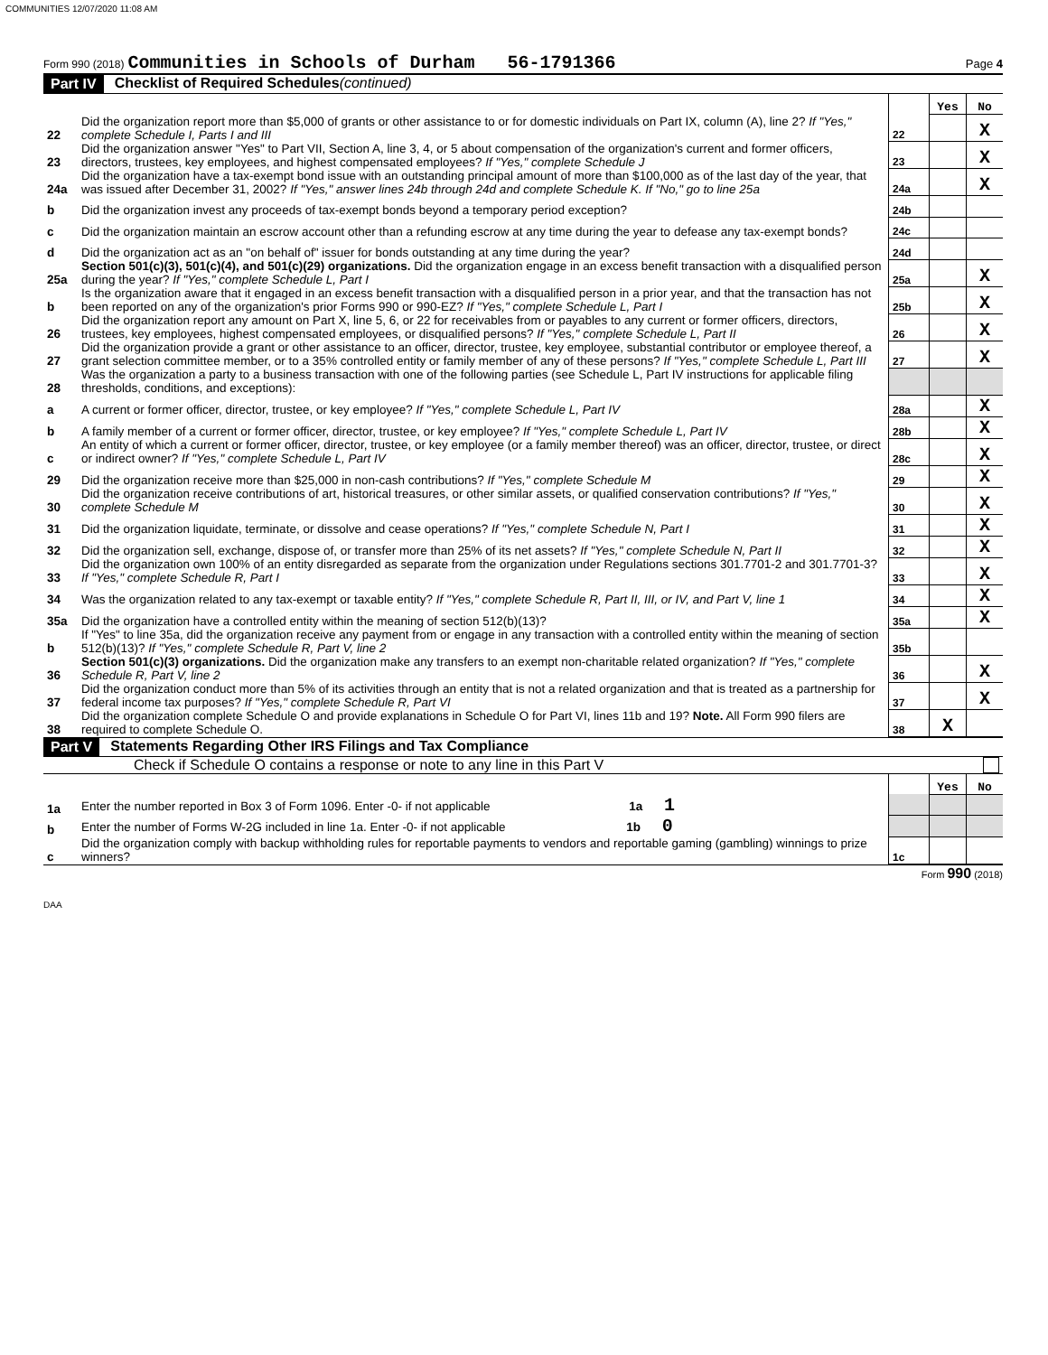COMMUNITIES 12/07/2020 11:08 AM
Form 990 (2018) Communities in Schools of Durham 56-1791366 Page 4
Part IV Checklist of Required Schedules (continued)
| | | | Yes | No |
| 22 | Did the organization report more than $5,000 of grants or other assistance to or for domestic individuals on Part IX, column (A), line 2? If "Yes," complete Schedule I, Parts I and III | 22 | | X |
| 23 | Did the organization answer "Yes" to Part VII, Section A, line 3, 4, or 5 about compensation of the organization's current and former officers, directors, trustees, key employees, and highest compensated employees? If "Yes," complete Schedule J | 23 | | X |
| 24a | Did the organization have a tax-exempt bond issue with an outstanding principal amount of more than $100,000 as of the last day of the year, that was issued after December 31, 2002? If "Yes," answer lines 24b through 24d and complete Schedule K. If "No," go to line 25a | 24a | | X |
| b | Did the organization invest any proceeds of tax-exempt bonds beyond a temporary period exception? | 24b | | |
| c | Did the organization maintain an escrow account other than a refunding escrow at any time during the year to defease any tax-exempt bonds? | 24c | | |
| d | Did the organization act as an "on behalf of" issuer for bonds outstanding at any time during the year? | 24d | | |
| 25a | Section 501(c)(3), 501(c)(4), and 501(c)(29) organizations. Did the organization engage in an excess benefit transaction with a disqualified person during the year? If "Yes," complete Schedule L, Part I | 25a | | X |
| b | Is the organization aware that it engaged in an excess benefit transaction with a disqualified person in a prior year, and that the transaction has not been reported on any of the organization's prior Forms 990 or 990-EZ? If "Yes," complete Schedule L, Part I | 25b | | X |
| 26 | Did the organization report any amount on Part X, line 5, 6, or 22 for receivables from or payables to any current or former officers, directors, trustees, key employees, highest compensated employees, or disqualified persons? If "Yes," complete Schedule L, Part II | 26 | | X |
| 27 | Did the organization provide a grant or other assistance to an officer, director, trustee, key employee, substantial contributor or employee thereof, a grant selection committee member, or to a 35% controlled entity or family member of any of these persons? If "Yes," complete Schedule L, Part III | 27 | | X |
| 28 | Was the organization a party to a business transaction with one of the following parties (see Schedule L, Part IV instructions for applicable filing thresholds, conditions, and exceptions): | | | |
| a | A current or former officer, director, trustee, or key employee? If "Yes," complete Schedule L, Part IV | 28a | | X |
| b | A family member of a current or former officer, director, trustee, or key employee? If "Yes," complete Schedule L, Part IV | 28b | | X |
| c | An entity of which a current or former officer, director, trustee, or key employee (or a family member thereof) was an officer, director, trustee, or direct or indirect owner? If "Yes," complete Schedule L, Part IV | 28c | | X |
| 29 | Did the organization receive more than $25,000 in non-cash contributions? If "Yes," complete Schedule M | 29 | | X |
| 30 | Did the organization receive contributions of art, historical treasures, or other similar assets, or qualified conservation contributions? If "Yes," complete Schedule M | 30 | | X |
| 31 | Did the organization liquidate, terminate, or dissolve and cease operations? If "Yes," complete Schedule N, Part I | 31 | | X |
| 32 | Did the organization sell, exchange, dispose of, or transfer more than 25% of its net assets? If "Yes," complete Schedule N, Part II | 32 | | X |
| 33 | Did the organization own 100% of an entity disregarded as separate from the organization under Regulations sections 301.7701-2 and 301.7701-3? If "Yes," complete Schedule R, Part I | 33 | | X |
| 34 | Was the organization related to any tax-exempt or taxable entity? If "Yes," complete Schedule R, Part II, III, or IV, and Part V, line 1 | 34 | | X |
| 35a | Did the organization have a controlled entity within the meaning of section 512(b)(13)? | 35a | | X |
| b | If "Yes" to line 35a, did the organization receive any payment from or engage in any transaction with a controlled entity within the meaning of section 512(b)(13)? If "Yes," complete Schedule R, Part V, line 2 | 35b | | |
| 36 | Section 501(c)(3) organizations. Did the organization make any transfers to an exempt non-charitable related organization? If "Yes," complete Schedule R, Part V, line 2 | 36 | | X |
| 37 | Did the organization conduct more than 5% of its activities through an entity that is not a related organization and that is treated as a partnership for federal income tax purposes? If "Yes," complete Schedule R, Part VI | 37 | | X |
| 38 | Did the organization complete Schedule O and provide explanations in Schedule O for Part VI, lines 11b and 19? Note. All Form 990 filers are required to complete Schedule O. | 38 | X | |
Part V Statements Regarding Other IRS Filings and Tax Compliance
Check if Schedule O contains a response or note to any line in this Part V
| | | | Yes | No |
| 1a | Enter the number reported in Box 3 of Form 1096. Enter -0- if not applicable 1a 1 | | | |
| b | Enter the number of Forms W-2G included in line 1a. Enter -0- if not applicable 1b 0 | | | |
| c | Did the organization comply with backup withholding rules for reportable payments to vendors and reportable gaming (gambling) winnings to prize winners? | 1c | | |
Form 990 (2018)
DAA